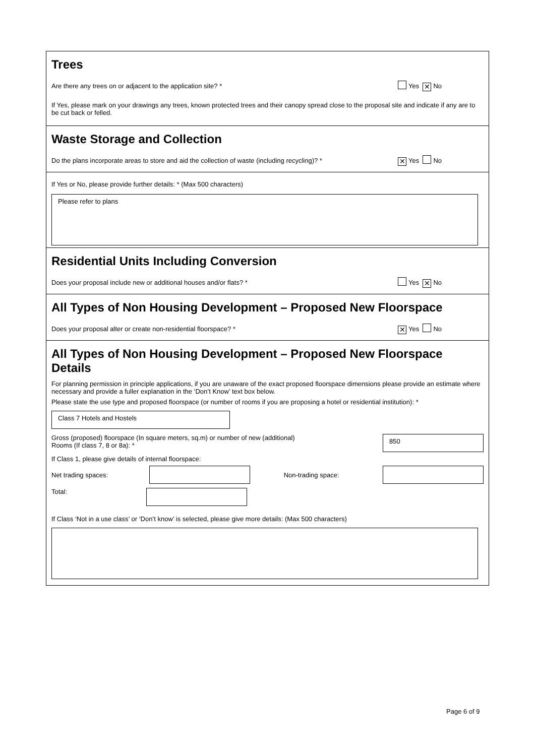Trees
Are there any trees on or adjacent to the application site? * Yes ✕ No
If Yes, please mark on your drawings any trees, known protected trees and their canopy spread close to the proposal site and indicate if any are to be cut back or felled.
Waste Storage and Collection
Do the plans incorporate areas to store and aid the collection of waste (including recycling)? * ✕ Yes No
If Yes or No, please provide further details: * (Max 500 characters)
Please refer to plans
Residential Units Including Conversion
Does your proposal include new or additional houses and/or flats? * Yes ✕ No
All Types of Non Housing Development – Proposed New Floorspace
Does your proposal alter or create non-residential floorspace? * ✕ Yes No
All Types of Non Housing Development – Proposed New Floorspace Details
For planning permission in principle applications, if you are unaware of the exact proposed floorspace dimensions please provide an estimate where necessary and provide a fuller explanation in the ‘Don’t Know’ text box below.
Please state the use type and proposed floorspace (or number of rooms if you are proposing a hotel or residential institution): *
Class 7 Hotels and Hostels
Gross (proposed) floorspace (In square meters, sq.m) or number of new (additional)
Rooms (If class 7, 8 or 8a): *
850
If Class 1, please give details of internal floorspace:
Net trading spaces: Non-trading space:
Total:
If Class ‘Not in a use class’ or ‘Don’t know’ is selected, please give more details: (Max 500 characters)
Page 6 of 9